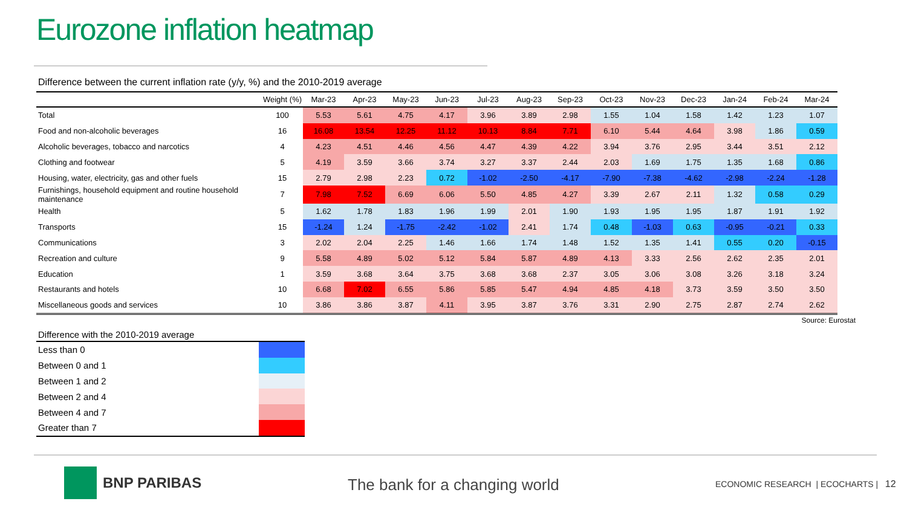Eurozone inflation heatmap
Difference between the current inflation rate (y/y, %) and the 2010-2019 average
| | Weight (%) | Mar-23 | Apr-23 | May-23 | Jun-23 | Jul-23 | Aug-23 | Sep-23 | Oct-23 | Nov-23 | Dec-23 | Jan-24 | Feb-24 | Mar-24 |
| --- | --- | --- | --- | --- | --- | --- | --- | --- | --- | --- | --- | --- | --- | --- |
| Total | 100 | 5.53 | 5.61 | 4.75 | 4.17 | 3.96 | 3.89 | 2.98 | 1.55 | 1.04 | 1.58 | 1.42 | 1.23 | 1.07 |
| Food and non-alcoholic beverages | 16 | 16.08 | 13.54 | 12.25 | 11.12 | 10.13 | 8.84 | 7.71 | 6.10 | 5.44 | 4.64 | 3.98 | 1.86 | 0.59 |
| Alcoholic beverages, tobacco and narcotics | 4 | 4.23 | 4.51 | 4.46 | 4.56 | 4.47 | 4.39 | 4.22 | 3.94 | 3.76 | 2.95 | 3.44 | 3.51 | 2.12 |
| Clothing and footwear | 5 | 4.19 | 3.59 | 3.66 | 3.74 | 3.27 | 3.37 | 2.44 | 2.03 | 1.69 | 1.75 | 1.35 | 1.68 | 0.86 |
| Housing, water, electricity, gas and other fuels | 15 | 2.79 | 2.98 | 2.23 | 0.72 | -1.02 | -2.50 | -4.17 | -7.90 | -7.38 | -4.62 | -2.98 | -2.24 | -1.28 |
| Furnishings, household equipment and routine household maintenance | 7 | 7.98 | 7.52 | 6.69 | 6.06 | 5.50 | 4.85 | 4.27 | 3.39 | 2.67 | 2.11 | 1.32 | 0.58 | 0.29 |
| Health | 5 | 1.62 | 1.78 | 1.83 | 1.96 | 1.99 | 2.01 | 1.90 | 1.93 | 1.95 | 1.95 | 1.87 | 1.91 | 1.92 |
| Transports | 15 | -1.24 | 1.24 | -1.75 | -2.42 | -1.02 | 2.41 | 1.74 | 0.48 | -1.03 | 0.63 | -0.95 | -0.21 | 0.33 |
| Communications | 3 | 2.02 | 2.04 | 2.25 | 1.46 | 1.66 | 1.74 | 1.48 | 1.52 | 1.35 | 1.41 | 0.55 | 0.20 | -0.15 |
| Recreation and culture | 9 | 5.58 | 4.89 | 5.02 | 5.12 | 5.84 | 5.87 | 4.89 | 4.13 | 3.33 | 2.56 | 2.62 | 2.35 | 2.01 |
| Education | 1 | 3.59 | 3.68 | 3.64 | 3.75 | 3.68 | 3.68 | 2.37 | 3.05 | 3.06 | 3.08 | 3.26 | 3.18 | 3.24 |
| Restaurants and hotels | 10 | 6.68 | 7.02 | 6.55 | 5.86 | 5.85 | 5.47 | 4.94 | 4.85 | 4.18 | 3.73 | 3.59 | 3.50 | 3.50 |
| Miscellaneous goods and services | 10 | 3.86 | 3.86 | 3.87 | 4.11 | 3.95 | 3.87 | 3.76 | 3.31 | 2.90 | 2.75 | 2.87 | 2.74 | 2.62 |
Source: Eurostat
Difference with the 2010-2019 average
| Less than 0 | |
| Between 0 and 1 | |
| Between 1 and 2 | |
| Between 2 and 4 | |
| Between 4 and 7 | |
| Greater than 7 | |
BNP PARIBAS The bank for a changing world
ECONOMIC RESEARCH | ECOCHARTS | 12